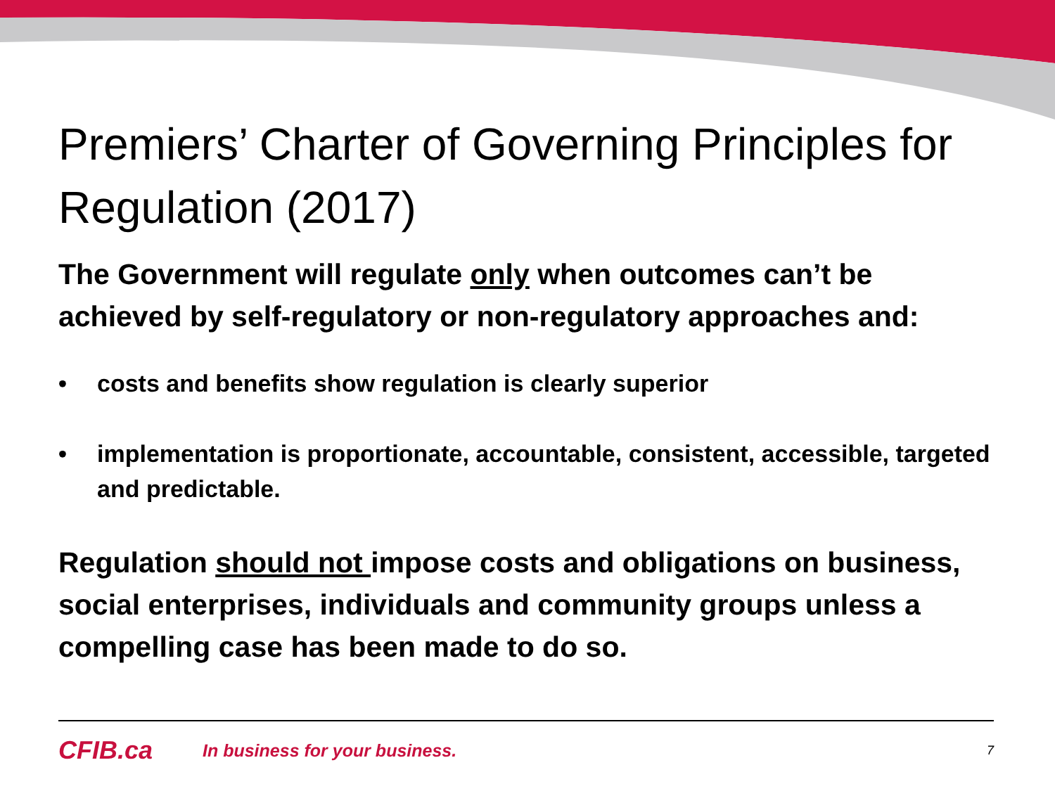Premiers’ Charter of Governing Principles for Regulation (2017)
The Government will regulate only when outcomes can’t be achieved by self-regulatory or non-regulatory approaches and:
• costs and benefits show regulation is clearly superior
• implementation is proportionate, accountable, consistent, accessible, targeted and predictable.
Regulation should not impose costs and obligations on business, social enterprises, individuals and community groups unless a compelling case has been made to do so.
CFIB.ca In business for your business. 7